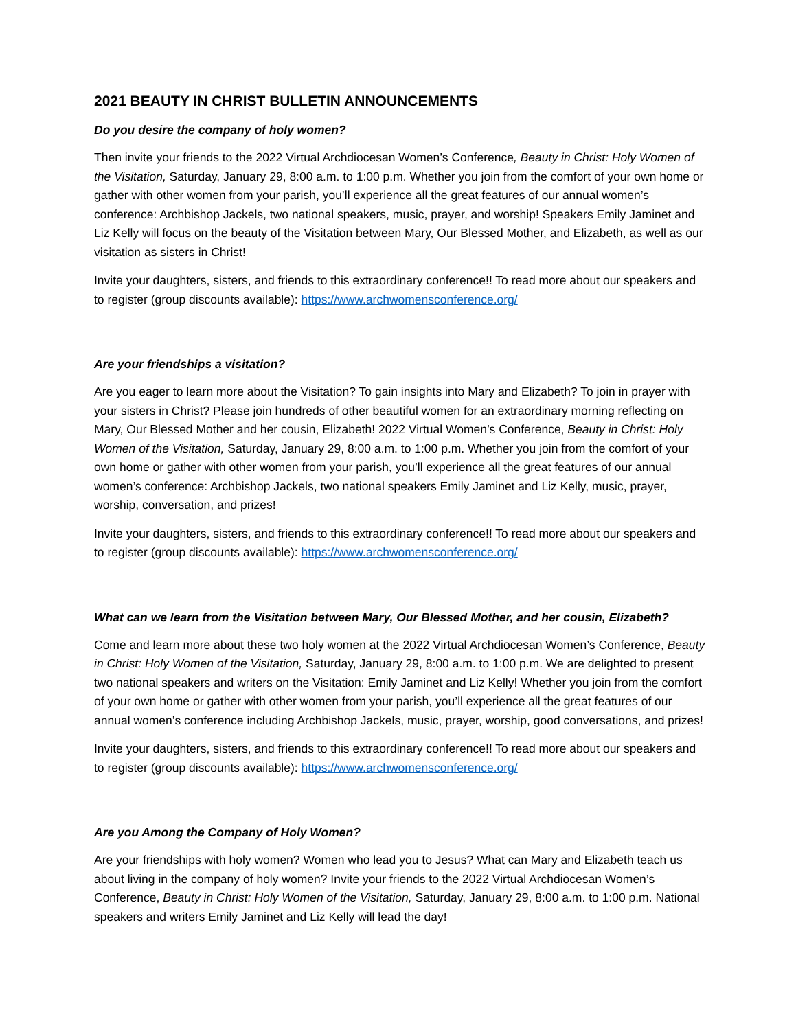2021 BEAUTY IN CHRIST BULLETIN ANNOUNCEMENTS
Do you desire the company of holy women?
Then invite your friends to the 2022 Virtual Archdiocesan Women’s Conference, Beauty in Christ: Holy Women of the Visitation, Saturday, January 29, 8:00 a.m. to 1:00 p.m. Whether you join from the comfort of your own home or gather with other women from your parish, you’ll experience all the great features of our annual women’s conference: Archbishop Jackels, two national speakers, music, prayer, and worship! Speakers Emily Jaminet and Liz Kelly will focus on the beauty of the Visitation between Mary, Our Blessed Mother, and Elizabeth, as well as our visitation as sisters in Christ!
Invite your daughters, sisters, and friends to this extraordinary conference!! To read more about our speakers and to register (group discounts available): https://www.archwomensconference.org/
Are your friendships a visitation?
Are you eager to learn more about the Visitation? To gain insights into Mary and Elizabeth? To join in prayer with your sisters in Christ? Please join hundreds of other beautiful women for an extraordinary morning reflecting on Mary, Our Blessed Mother and her cousin, Elizabeth! 2022 Virtual Women’s Conference, Beauty in Christ: Holy Women of the Visitation, Saturday, January 29, 8:00 a.m. to 1:00 p.m. Whether you join from the comfort of your own home or gather with other women from your parish, you’ll experience all the great features of our annual women’s conference: Archbishop Jackels, two national speakers Emily Jaminet and Liz Kelly, music, prayer, worship, conversation, and prizes!
Invite your daughters, sisters, and friends to this extraordinary conference!! To read more about our speakers and to register (group discounts available): https://www.archwomensconference.org/
What can we learn from the Visitation between Mary, Our Blessed Mother, and her cousin, Elizabeth?
Come and learn more about these two holy women at the 2022 Virtual Archdiocesan Women’s Conference, Beauty in Christ: Holy Women of the Visitation, Saturday, January 29, 8:00 a.m. to 1:00 p.m. We are delighted to present two national speakers and writers on the Visitation: Emily Jaminet and Liz Kelly! Whether you join from the comfort of your own home or gather with other women from your parish, you’ll experience all the great features of our annual women’s conference including Archbishop Jackels, music, prayer, worship, good conversations, and prizes!
Invite your daughters, sisters, and friends to this extraordinary conference!! To read more about our speakers and to register (group discounts available): https://www.archwomensconference.org/
Are you Among the Company of Holy Women?
Are your friendships with holy women? Women who lead you to Jesus? What can Mary and Elizabeth teach us about living in the company of holy women? Invite your friends to the 2022 Virtual Archdiocesan Women’s Conference, Beauty in Christ: Holy Women of the Visitation, Saturday, January 29, 8:00 a.m. to 1:00 p.m. National speakers and writers Emily Jaminet and Liz Kelly will lead the day!